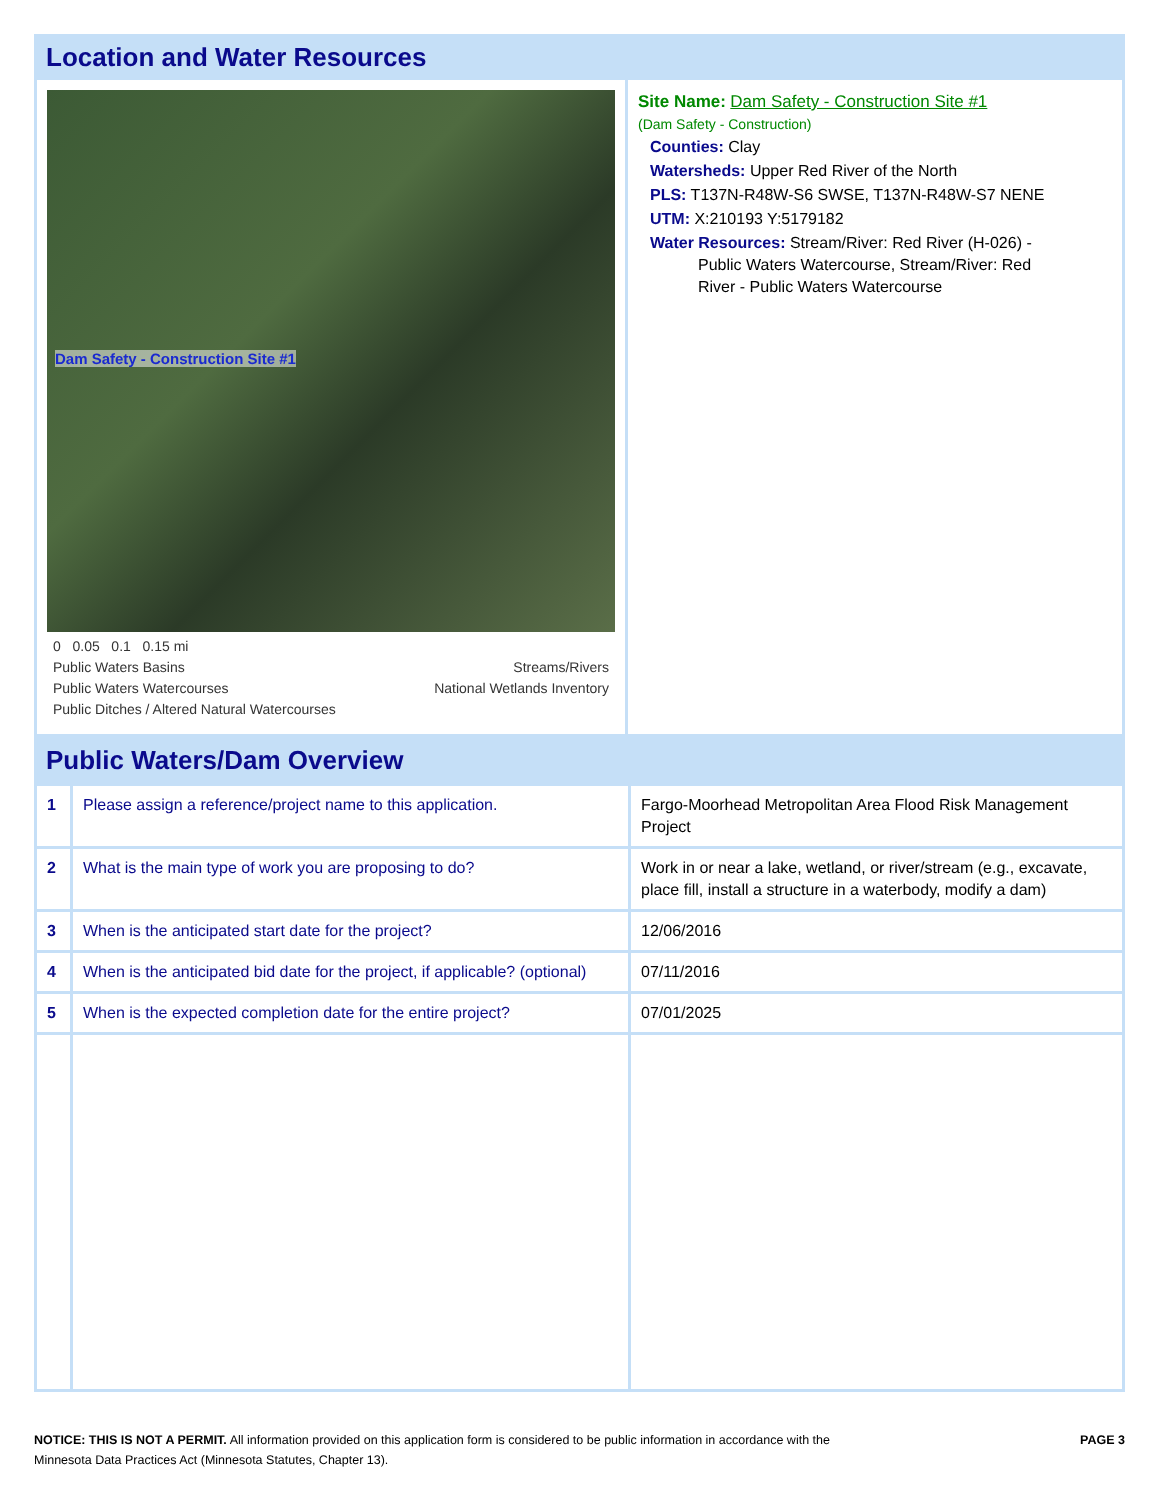Location and Water Resources
Dam Safety - Construction Site #1
0 0.05 0.1 0.15 mi
Public Waters Basins Streams/Rivers
Public Waters Watercourses National Wetlands Inventory
Public Ditches / Altered Natural Watercourses
Site Name: Dam Safety - Construction Site #1
(Dam Safety - Construction)
Counties: Clay
Watersheds: Upper Red River of the North
PLS: T137N-R48W-S6 SWSE, T137N-R48W-S7 NENE
UTM: X:210193 Y:5179182
Water Resources: Stream/River: Red River (H-026) -
Public Waters Watercourse, Stream/River: Red
River - Public Waters Watercourse
Public Waters/Dam Overview
| 1 | Please assign a reference/project name to this application. | Fargo-Moorhead Metropolitan Area Flood Risk Management Project |
| 2 | What is the main type of work you are proposing to do? | Work in or near a lake, wetland, or river/stream (e.g., excavate, place fill, install a structure in a waterbody, modify a dam) |
| 3 | When is the anticipated start date for the project? | 12/06/2016 |
| 4 | When is the anticipated bid date for the project, if applicable? (optional) | 07/11/2016 |
| 5 | When is the expected completion date for the entire project? | 07/01/2025 |
NOTICE: THIS IS NOT A PERMIT. All information provided on this application form is considered to be public information in accordance with the
Minnesota Data Practices Act (Minnesota Statutes, Chapter 13).
PAGE 3